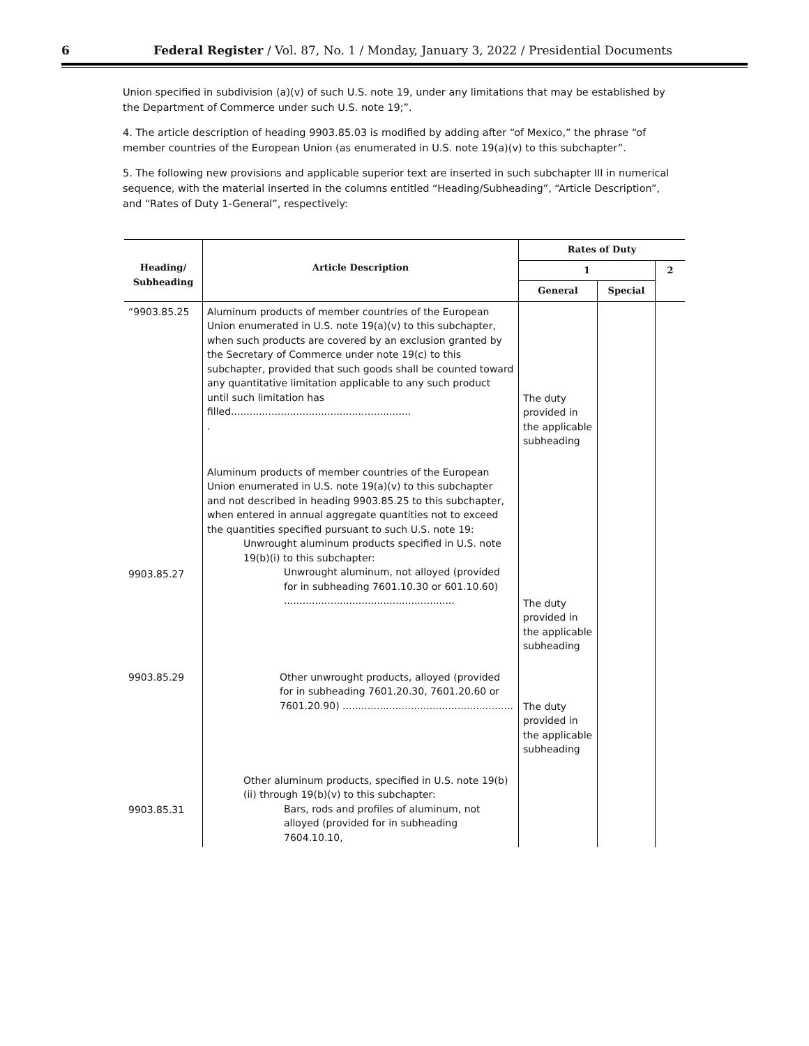6 Federal Register / Vol. 87, No. 1 / Monday, January 3, 2022 / Presidential Documents
Union specified in subdivision (a)(v) of such U.S. note 19, under any limitations that may be established by the Department of Commerce under such U.S. note 19;”.
4. The article description of heading 9903.85.03 is modified by adding after “of Mexico,” the phrase “of member countries of the European Union (as enumerated in U.S. note 19(a)(v) to this subchapter”.
5. The following new provisions and applicable superior text are inserted in such subchapter III in numerical sequence, with the material inserted in the columns entitled “Heading/Subheading”, “Article Description”, and “Rates of Duty 1-General”, respectively:
| Heading/ Subheading | Article Description | Rates of Duty | | |
| --- | --- | --- | --- | --- |
| | | 1 | | 2 |
| | | General | Special | |
| “9903.85.25 | Aluminum products of member countries of the European Union enumerated in U.S. note 19(a)(v) to this subchapter, when such products are covered by an exclusion granted by the Secretary of Commerce under note 19(c) to this subchapter, provided that such goods shall be counted toward any quantitative limitation applicable to any such product until such limitation has filled.......................................................... . | The duty provided in the applicable subheading | | |
| 9903.85.27 | Aluminum products of member countries of the European Union enumerated in U.S. note 19(a)(v) to this subchapter and not described in heading 9903.85.25 to this subchapter, when entered in annual aggregate quantities not to exceed the quantities specified pursuant to such U.S. note 19: Unwrought aluminum products specified in U.S. note 19(b)(i) to this subchapter: Unwrought aluminum, not alloyed (provided for in subheading 7601.10.30 or 601.10.60) ....................................................... | The duty provided in the applicable subheading | | |
| 9903.85.29 | Other unwrought products, alloyed (provided for in subheading 7601.20.30, 7601.20.60 or 7601.20.90) ....................................................... | The duty provided in the applicable subheading | | |
| 9903.85.31 | Other aluminum products, specified in U.S. note 19(b)(ii) through 19(b)(v) to this subchapter: Bars, rods and profiles of aluminum, not alloyed (provided for in subheading 7604.10.10, | | | |